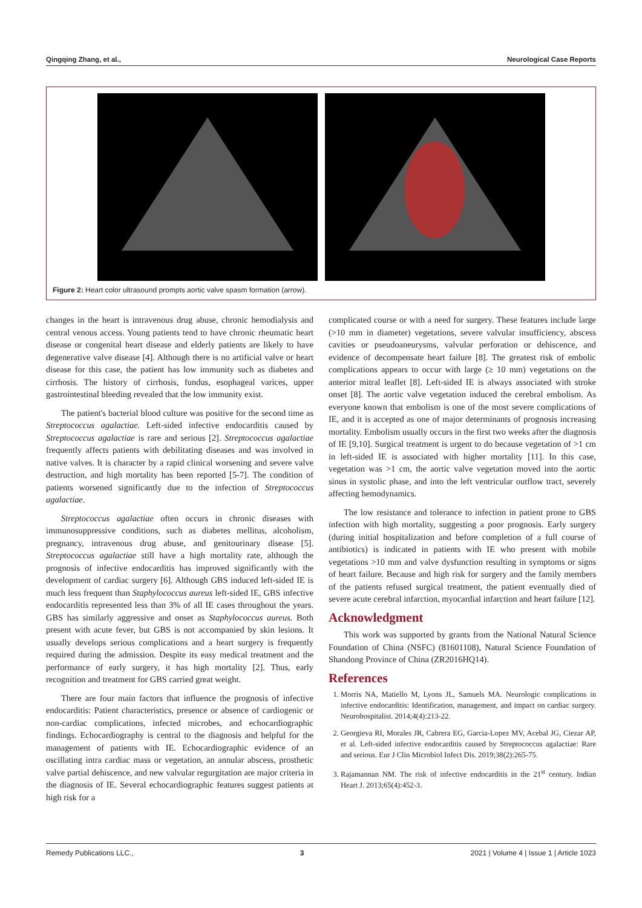Qingqing Zhang, et al., Neurological Case Reports
Figure 2: Heart color ultrasound prompts aortic valve spasm formation (arrow).
changes in the heart is intravenous drug abuse, chronic hemodialysis and central venous access. Young patients tend to have chronic rheumatic heart disease or congenital heart disease and elderly patients are likely to have degenerative valve disease [4]. Although there is no artificial valve or heart disease for this case, the patient has low immunity such as diabetes and cirrhosis. The history of cirrhosis, fundus, esophageal varices, upper gastrointestinal bleeding revealed that the low immunity exist.
The patient's bacterial blood culture was positive for the second time as Streptococcus agalactiae. Left-sided infective endocarditis caused by Streptococcus agalactiae is rare and serious [2]. Streptococcus agalactiae frequently affects patients with debilitating diseases and was involved in native valves. It is character by a rapid clinical worsening and severe valve destruction, and high mortality has been reported [5-7]. The condition of patients worsened significantly due to the infection of Streptococcus agalactiae.
Streptococcus agalactiae often occurs in chronic diseases with immunosuppressive conditions, such as diabetes mellitus, alcoholism, pregnancy, intravenous drug abuse, and genitourinary disease [5]. Streptococcus agalactiae still have a high mortality rate, although the prognosis of infective endocarditis has improved significantly with the development of cardiac surgery [6]. Although GBS induced left-sided IE is much less frequent than Staphylococcus aureus left-sided IE, GBS infective endocarditis represented less than 3% of all IE cases throughout the years. GBS has similarly aggressive and onset as Staphylococcus aureus. Both present with acute fever, but GBS is not accompanied by skin lesions. It usually develops serious complications and a heart surgery is frequently required during the admission. Despite its easy medical treatment and the performance of early surgery, it has high mortality [2]. Thus, early recognition and treatment for GBS carried great weight.
There are four main factors that influence the prognosis of infective endocarditis: Patient characteristics, presence or absence of cardiogenic or non-cardiac complications, infected microbes, and echocardiographic findings. Echocardiography is central to the diagnosis and helpful for the management of patients with IE. Echocardiographic evidence of an oscillating intra cardiac mass or vegetation, an annular abscess, prosthetic valve partial dehiscence, and new valvular regurgitation are major criteria in the diagnosis of IE. Several echocardiographic features suggest patients at high risk for a
complicated course or with a need for surgery. These features include large (>10 mm in diameter) vegetations, severe valvular insufficiency, abscess cavities or pseudoaneurysms, valvular perforation or dehiscence, and evidence of decompensate heart failure [8]. The greatest risk of embolic complications appears to occur with large (≥ 10 mm) vegetations on the anterior mitral leaflet [8]. Left-sided IE is always associated with stroke onset [8]. The aortic valve vegetation induced the cerebral embolism. As everyone known that embolism is one of the most severe complications of IE, and it is accepted as one of major determinants of prognosis increasing mortality. Embolism usually occurs in the first two weeks after the diagnosis of IE [9,10]. Surgical treatment is urgent to do because vegetation of >1 cm in left-sided IE is associated with higher mortality [11]. In this case, vegetation was >1 cm, the aortic valve vegetation moved into the aortic sinus in systolic phase, and into the left ventricular outflow tract, severely affecting hemodynamics.
The low resistance and tolerance to infection in patient prone to GBS infection with high mortality, suggesting a poor prognosis. Early surgery (during initial hospitalization and before completion of a full course of antibiotics) is indicated in patients with IE who present with mobile vegetations >10 mm and valve dysfunction resulting in symptoms or signs of heart failure. Because and high risk for surgery and the family members of the patients refused surgical treatment, the patient eventually died of severe acute cerebral infarction, myocardial infarction and heart failure [12].
Acknowledgment
This work was supported by grants from the National Natural Science Foundation of China (NSFC) (81601108), Natural Science Foundation of Shandong Province of China (ZR2016HQ14).
References
1. Morris NA, Matiello M, Lyons JL, Samuels MA. Neurologic complications in infective endocarditis: Identification, management, and impact on cardiac surgery. Neurohospitalist. 2014;4(4):213-22.
2. Georgieva RI, Morales JR, Cabrera EG, Garcia-Lopez MV, Acebal JG, Ciezar AP, et al. Left-sided infective endocarditis caused by Streptococcus agalactiae: Rare and serious. Eur J Clin Microbiol Infect Dis. 2019;38(2):265-75.
3. Rajamannan NM. The risk of infective endocarditis in the 21<sup>st</sup> century. Indian Heart J. 2013;65(4):452-3.
Remedy Publications LLC., 3 2021 | Volume 4 | Issue 1 | Article 1023